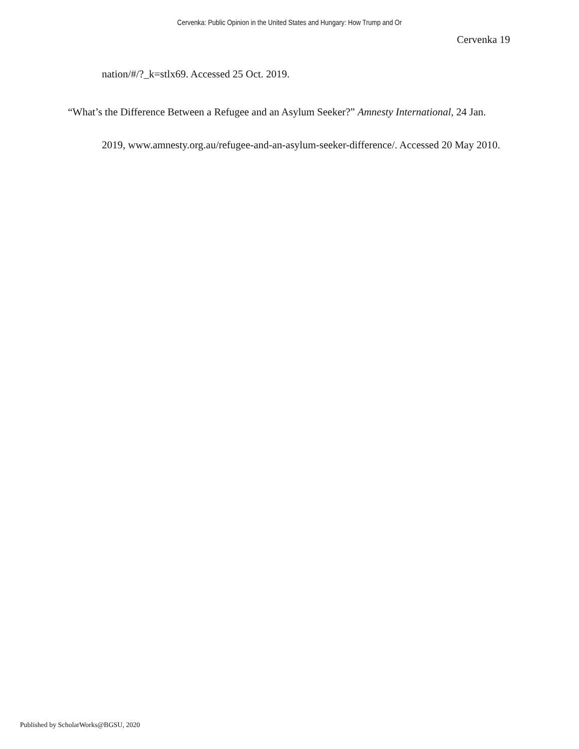Cervenka: Public Opinion in the United States and Hungary: How Trump and Or
Cervenka 19
nation/#/?_k=stlx69. Accessed 25 Oct. 2019.
“What’s the Difference Between a Refugee and an Asylum Seeker?” Amnesty International, 24 Jan. 2019, www.amnesty.org.au/refugee-and-an-asylum-seeker-difference/. Accessed 20 May 2010.
Published by ScholarWorks@BGSU, 2020